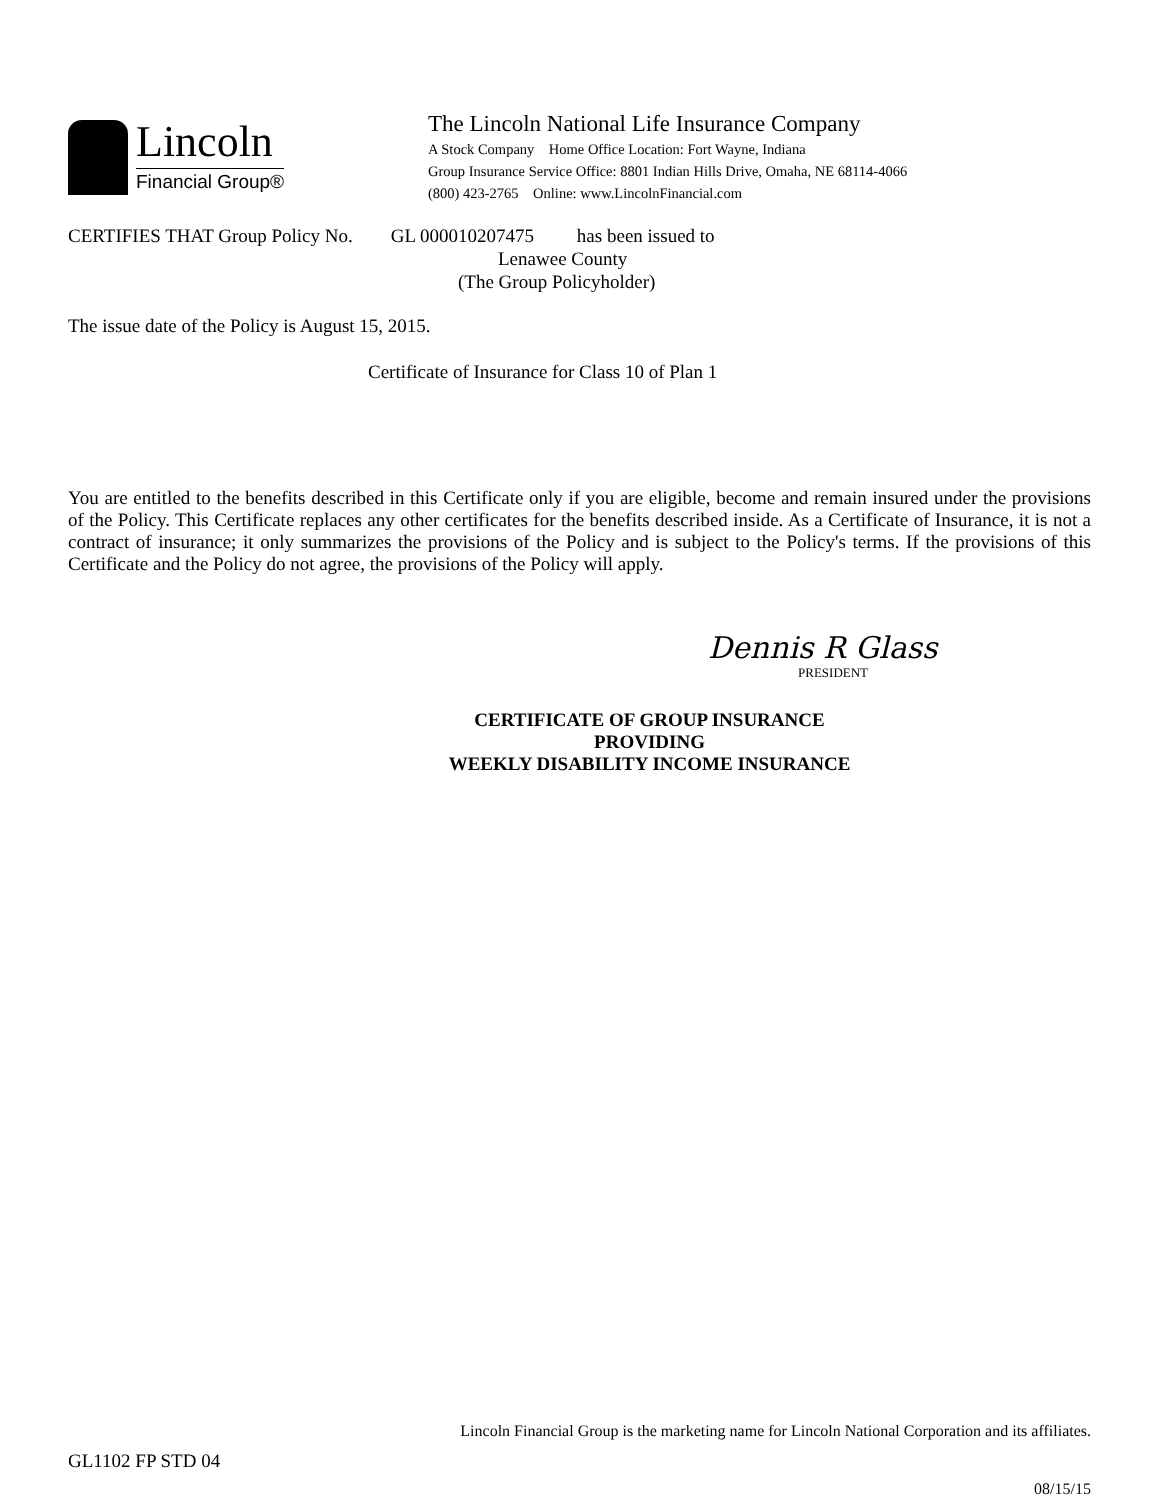Lincoln
Financial Group®
The Lincoln National Life Insurance Company
A Stock Company Home Office Location: Fort Wayne, Indiana
Group Insurance Service Office: 8801 Indian Hills Drive, Omaha, NE 68114-4066
(800) 423-2765 Online: www.LincolnFinancial.com
CERTIFIES THAT Group Policy No. GL 000010207475 has been issued to
Lenawee County
(The Group Policyholder)
The issue date of the Policy is August 15, 2015.
Certificate of Insurance for Class 10 of Plan 1
You are entitled to the benefits described in this Certificate only if you are eligible, become and remain insured under the provisions of the Policy. This Certificate replaces any other certificates for the benefits described inside. As a Certificate of Insurance, it is not a contract of insurance; it only summarizes the provisions of the Policy and is subject to the Policy's terms. If the provisions of this Certificate and the Policy do not agree, the provisions of the Policy will apply.
Dennis R Glass
PRESIDENT
CERTIFICATE OF GROUP INSURANCE
PROVIDING
WEEKLY DISABILITY INCOME INSURANCE
Lincoln Financial Group is the marketing name for Lincoln National Corporation and its affiliates.
GL1102 FP STD 04
08/15/15